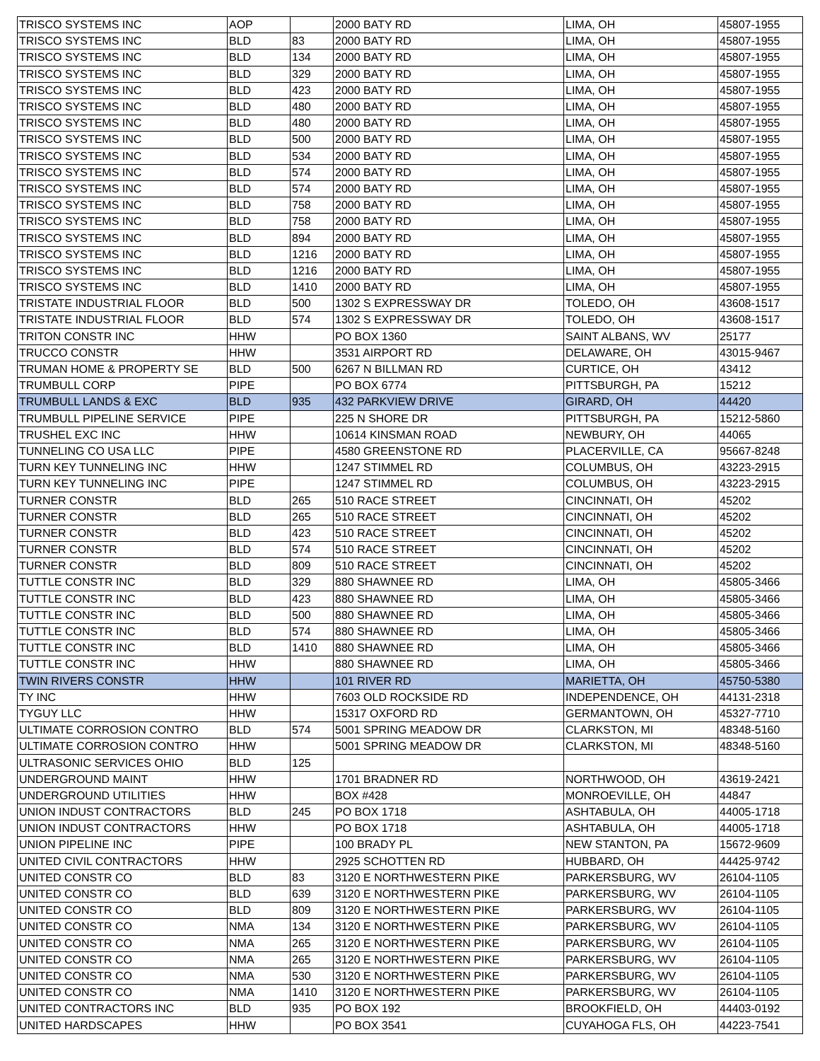| TRISCO SYSTEMS INC | AOP | | 2000 BATY RD | LIMA, OH | 45807-1955 |
| TRISCO SYSTEMS INC | BLD | 83 | 2000 BATY RD | LIMA, OH | 45807-1955 |
| TRISCO SYSTEMS INC | BLD | 134 | 2000 BATY RD | LIMA, OH | 45807-1955 |
| TRISCO SYSTEMS INC | BLD | 329 | 2000 BATY RD | LIMA, OH | 45807-1955 |
| TRISCO SYSTEMS INC | BLD | 423 | 2000 BATY RD | LIMA, OH | 45807-1955 |
| TRISCO SYSTEMS INC | BLD | 480 | 2000 BATY RD | LIMA, OH | 45807-1955 |
| TRISCO SYSTEMS INC | BLD | 480 | 2000 BATY RD | LIMA, OH | 45807-1955 |
| TRISCO SYSTEMS INC | BLD | 500 | 2000 BATY RD | LIMA, OH | 45807-1955 |
| TRISCO SYSTEMS INC | BLD | 534 | 2000 BATY RD | LIMA, OH | 45807-1955 |
| TRISCO SYSTEMS INC | BLD | 574 | 2000 BATY RD | LIMA, OH | 45807-1955 |
| TRISCO SYSTEMS INC | BLD | 574 | 2000 BATY RD | LIMA, OH | 45807-1955 |
| TRISCO SYSTEMS INC | BLD | 758 | 2000 BATY RD | LIMA, OH | 45807-1955 |
| TRISCO SYSTEMS INC | BLD | 758 | 2000 BATY RD | LIMA, OH | 45807-1955 |
| TRISCO SYSTEMS INC | BLD | 894 | 2000 BATY RD | LIMA, OH | 45807-1955 |
| TRISCO SYSTEMS INC | BLD | 1216 | 2000 BATY RD | LIMA, OH | 45807-1955 |
| TRISCO SYSTEMS INC | BLD | 1216 | 2000 BATY RD | LIMA, OH | 45807-1955 |
| TRISCO SYSTEMS INC | BLD | 1410 | 2000 BATY RD | LIMA, OH | 45807-1955 |
| TRISTATE INDUSTRIAL FLOOR | BLD | 500 | 1302 S EXPRESSWAY DR | TOLEDO, OH | 43608-1517 |
| TRISTATE INDUSTRIAL FLOOR | BLD | 574 | 1302 S EXPRESSWAY DR | TOLEDO, OH | 43608-1517 |
| TRITON CONSTR INC | HHW | | PO BOX 1360 | SAINT ALBANS, WV | 25177 |
| TRUCCO CONSTR | HHW | | 3531 AIRPORT RD | DELAWARE, OH | 43015-9467 |
| TRUMAN HOME & PROPERTY SE | BLD | 500 | 6267 N BILLMAN RD | CURTICE, OH | 43412 |
| TRUMBULL CORP | PIPE | | PO BOX 6774 | PITTSBURGH, PA | 15212 |
| TRUMBULL LANDS & EXC | BLD | 935 | 432 PARKVIEW DRIVE | GIRARD, OH | 44420 |
| TRUMBULL PIPELINE SERVICE | PIPE | | 225 N SHORE DR | PITTSBURGH, PA | 15212-5860 |
| TRUSHEL EXC INC | HHW | | 10614 KINSMAN ROAD | NEWBURY, OH | 44065 |
| TUNNELING CO USA LLC | PIPE | | 4580 GREENSTONE RD | PLACERVILLE, CA | 95667-8248 |
| TURN KEY TUNNELING INC | HHW | | 1247 STIMMEL RD | COLUMBUS, OH | 43223-2915 |
| TURN KEY TUNNELING INC | PIPE | | 1247 STIMMEL RD | COLUMBUS, OH | 43223-2915 |
| TURNER CONSTR | BLD | 265 | 510 RACE STREET | CINCINNATI, OH | 45202 |
| TURNER CONSTR | BLD | 265 | 510 RACE STREET | CINCINNATI, OH | 45202 |
| TURNER CONSTR | BLD | 423 | 510 RACE STREET | CINCINNATI, OH | 45202 |
| TURNER CONSTR | BLD | 574 | 510 RACE STREET | CINCINNATI, OH | 45202 |
| TURNER CONSTR | BLD | 809 | 510 RACE STREET | CINCINNATI, OH | 45202 |
| TUTTLE CONSTR INC | BLD | 329 | 880 SHAWNEE RD | LIMA, OH | 45805-3466 |
| TUTTLE CONSTR INC | BLD | 423 | 880 SHAWNEE RD | LIMA, OH | 45805-3466 |
| TUTTLE CONSTR INC | BLD | 500 | 880 SHAWNEE RD | LIMA, OH | 45805-3466 |
| TUTTLE CONSTR INC | BLD | 574 | 880 SHAWNEE RD | LIMA, OH | 45805-3466 |
| TUTTLE CONSTR INC | BLD | 1410 | 880 SHAWNEE RD | LIMA, OH | 45805-3466 |
| TUTTLE CONSTR INC | HHW | | 880 SHAWNEE RD | LIMA, OH | 45805-3466 |
| TWIN RIVERS CONSTR | HHW | | 101 RIVER RD | MARIETTA, OH | 45750-5380 |
| TY INC | HHW | | 7603 OLD ROCKSIDE RD | INDEPENDENCE, OH | 44131-2318 |
| TYGUY LLC | HHW | | 15317 OXFORD RD | GERMANTOWN, OH | 45327-7710 |
| ULTIMATE CORROSION CONTRO | BLD | 574 | 5001 SPRING MEADOW DR | CLARKSTON, MI | 48348-5160 |
| ULTIMATE CORROSION CONTRO | HHW | | 5001 SPRING MEADOW DR | CLARKSTON, MI | 48348-5160 |
| ULTRASONIC SERVICES OHIO | BLD | 125 | | | |
| UNDERGROUND MAINT | HHW | | 1701 BRADNER RD | NORTHWOOD, OH | 43619-2421 |
| UNDERGROUND UTILITIES | HHW | | BOX #428 | MONROEVILLE, OH | 44847 |
| UNION INDUST CONTRACTORS | BLD | 245 | PO BOX 1718 | ASHTABULA, OH | 44005-1718 |
| UNION INDUST CONTRACTORS | HHW | | PO BOX 1718 | ASHTABULA, OH | 44005-1718 |
| UNION PIPELINE INC | PIPE | | 100 BRADY PL | NEW STANTON, PA | 15672-9609 |
| UNITED CIVIL CONTRACTORS | HHW | | 2925 SCHOTTEN RD | HUBBARD, OH | 44425-9742 |
| UNITED CONSTR CO | BLD | 83 | 3120 E NORTHWESTERN PIKE | PARKERSBURG, WV | 26104-1105 |
| UNITED CONSTR CO | BLD | 639 | 3120 E NORTHWESTERN PIKE | PARKERSBURG, WV | 26104-1105 |
| UNITED CONSTR CO | BLD | 809 | 3120 E NORTHWESTERN PIKE | PARKERSBURG, WV | 26104-1105 |
| UNITED CONSTR CO | NMA | 134 | 3120 E NORTHWESTERN PIKE | PARKERSBURG, WV | 26104-1105 |
| UNITED CONSTR CO | NMA | 265 | 3120 E NORTHWESTERN PIKE | PARKERSBURG, WV | 26104-1105 |
| UNITED CONSTR CO | NMA | 265 | 3120 E NORTHWESTERN PIKE | PARKERSBURG, WV | 26104-1105 |
| UNITED CONSTR CO | NMA | 530 | 3120 E NORTHWESTERN PIKE | PARKERSBURG, WV | 26104-1105 |
| UNITED CONSTR CO | NMA | 1410 | 3120 E NORTHWESTERN PIKE | PARKERSBURG, WV | 26104-1105 |
| UNITED CONTRACTORS INC | BLD | 935 | PO BOX 192 | BROOKFIELD, OH | 44403-0192 |
| UNITED HARDSCAPES | HHW | | PO BOX 3541 | CUYAHOGA FLS, OH | 44223-7541 |